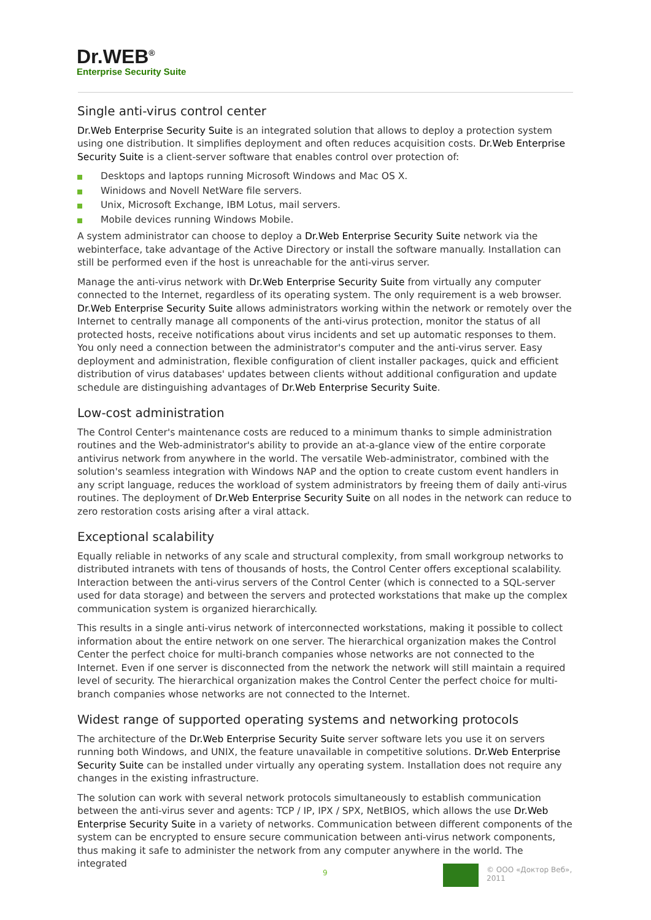Dr.WEB<sup>®</sup>
Enterprise Security Suite
Single anti-virus control center
Dr.Web Enterprise Security Suite is an integrated solution that allows to deploy a protection system using one distribution. It simplifies deployment and often reduces acquisition costs. Dr.Web Enterprise Security Suite is a client-server software that enables control over protection of:
Desktops and laptops running Microsoft Windows and Mac OS X.
Winidows and Novell NetWare file servers.
Unix, Microsoft Exchange, IBM Lotus, mail servers.
Mobile devices running Windows Mobile.
A system administrator can choose to deploy a Dr.Web Enterprise Security Suite network via the webinterface, take advantage of the Active Directory or install the software manually. Installation can still be performed even if the host is unreachable for the anti-virus server.
Manage the anti-virus network with Dr.Web Enterprise Security Suite from virtually any computer connected to the Internet, regardless of its operating system. The only requirement is a web browser. Dr.Web Enterprise Security Suite allows administrators working within the network or remotely over the Internet to centrally manage all components of the anti-virus protection, monitor the status of all protected hosts, receive notifications about virus incidents and set up automatic responses to them. You only need a connection between the administrator's computer and the anti-virus server. Easy deployment and administration, flexible configuration of client installer packages, quick and efficient distribution of virus databases' updates between clients without additional configuration and update schedule are distinguishing advantages of Dr.Web Enterprise Security Suite.
Low-cost administration
The Control Center's maintenance costs are reduced to a minimum thanks to simple administration routines and the Web-administrator's ability to provide an at-a-glance view of the entire corporate antivirus network from anywhere in the world. The versatile Web-administrator, combined with the solution's seamless integration with Windows NAP and the option to create custom event handlers in any script language, reduces the workload of system administrators by freeing them of daily anti-virus routines. The deployment of Dr.Web Enterprise Security Suite on all nodes in the network can reduce to zero restoration costs arising after a viral attack.
Exceptional scalability
Equally reliable in networks of any scale and structural complexity, from small workgroup networks to distributed intranets with tens of thousands of hosts, the Control Center offers exceptional scalability. Interaction between the anti-virus servers of the Control Center (which is connected to a SQL-server used for data storage) and between the servers and protected workstations that make up the complex communication system is organized hierarchically.
This results in a single anti-virus network of interconnected workstations, making it possible to collect information about the entire network on one server. The hierarchical organization makes the Control Center the perfect choice for multi-branch companies whose networks are not connected to the Internet. Even if one server is disconnected from the network the network will still maintain a required level of security. The hierarchical organization makes the Control Center the perfect choice for multi-branch companies whose networks are not connected to the Internet.
Widest range of supported operating systems and networking protocols
The architecture of the Dr.Web Enterprise Security Suite server software lets you use it on servers running both Windows, and UNIX, the feature unavailable in competitive solutions. Dr.Web Enterprise Security Suite can be installed under virtually any operating system. Installation does not require any changes in the existing infrastructure.
The solution can work with several network protocols simultaneously to establish communication between the anti-virus sever and agents: TCP / IP, IPX / SPX, NetBIOS, which allows the use Dr.Web Enterprise Security Suite in a variety of networks. Communication between different components of the system can be encrypted to ensure secure communication between anti-virus network components, thus making it safe to administer the network from any computer anywhere in the world. The integrated
9
© ООО «Доктор Веб»,
2011